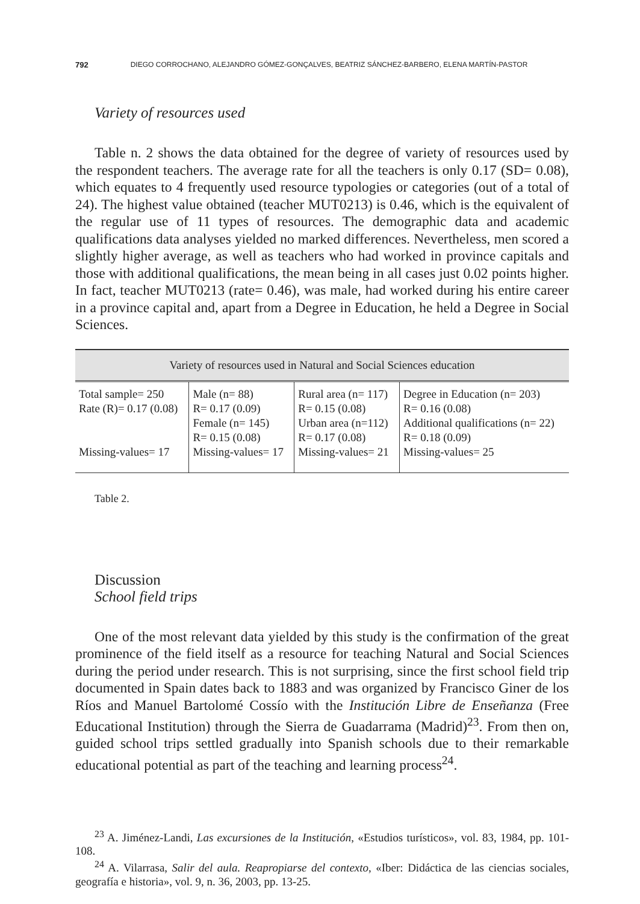792 DIEGO CORROCHANO, ALEJANDRO GÓMEZ-GONÇALVES, BEATRIZ SÁNCHEZ-BARBERO, ELENA MARTÍN-PASTOR
Variety of resources used
Table n. 2 shows the data obtained for the degree of variety of resources used by the respondent teachers. The average rate for all the teachers is only 0.17 (SD= 0.08), which equates to 4 frequently used resource typologies or categories (out of a total of 24). The highest value obtained (teacher MUT0213) is 0.46, which is the equivalent of the regular use of 11 types of resources. The demographic data and academic qualifications data analyses yielded no marked differences. Nevertheless, men scored a slightly higher average, as well as teachers who had worked in province capitals and those with additional qualifications, the mean being in all cases just 0.02 points higher. In fact, teacher MUT0213 (rate= 0.46), was male, had worked during his entire career in a province capital and, apart from a Degree in Education, he held a Degree in Social Sciences.
| Variety of resources used in Natural and Social Sciences education | | | |
| --- | --- | --- | --- |
| Total sample= 250 Rate (R)= 0.17 (0.08) Missing-values= 17 | Male (n= 88) R= 0.17 (0.09) Female (n= 145) R= 0.15 (0.08) Missing-values= 17 | Rural area (n= 117) R= 0.15 (0.08) Urban area (n=112) R= 0.17 (0.08) Missing-values= 21 | Degree in Education (n= 203) R= 0.16 (0.08) Additional qualifications (n= 22) R= 0.18 (0.09) Missing-values= 25 |
Table 2.
Discussion
School field trips
One of the most relevant data yielded by this study is the confirmation of the great prominence of the field itself as a resource for teaching Natural and Social Sciences during the period under research. This is not surprising, since the first school field trip documented in Spain dates back to 1883 and was organized by Francisco Giner de los Ríos and Manuel Bartolomé Cossío with the Institución Libre de Enseñanza (Free Educational Institution) through the Sierra de Guadarrama (Madrid)<sup>23</sup>. From then on, guided school trips settled gradually into Spanish schools due to their remarkable educational potential as part of the teaching and learning process<sup>24</sup>.
<sup>23</sup> A. Jiménez-Landi, Las excursiones de la Institución, «Estudios turísticos», vol. 83, 1984, pp. 101-108.
<sup>24</sup> A. Vilarrasa, Salir del aula. Reapropiarse del contexto, «Iber: Didáctica de las ciencias sociales, geografía e historia», vol. 9, n. 36, 2003, pp. 13-25.